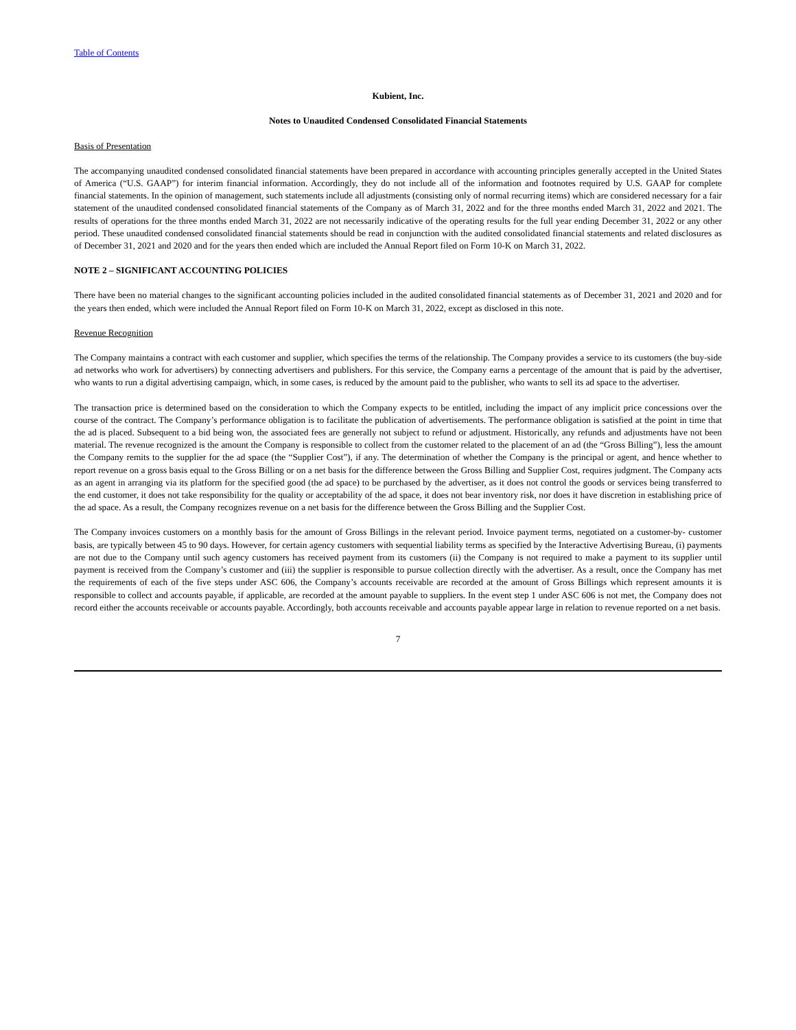Table of Contents
Kubient, Inc.
Notes to Unaudited Condensed Consolidated Financial Statements
Basis of Presentation
The accompanying unaudited condensed consolidated financial statements have been prepared in accordance with accounting principles generally accepted in the United States of America (“U.S. GAAP”) for interim financial information. Accordingly, they do not include all of the information and footnotes required by U.S. GAAP for complete financial statements. In the opinion of management, such statements include all adjustments (consisting only of normal recurring items) which are considered necessary for a fair statement of the unaudited condensed consolidated financial statements of the Company as of March 31, 2022 and for the three months ended March 31, 2022 and 2021. The results of operations for the three months ended March 31, 2022 are not necessarily indicative of the operating results for the full year ending December 31, 2022 or any other period. These unaudited condensed consolidated financial statements should be read in conjunction with the audited consolidated financial statements and related disclosures as of December 31, 2021 and 2020 and for the years then ended which are included the Annual Report filed on Form 10-K on March 31, 2022.
NOTE 2 – SIGNIFICANT ACCOUNTING POLICIES
There have been no material changes to the significant accounting policies included in the audited consolidated financial statements as of December 31, 2021 and 2020 and for the years then ended, which were included the Annual Report filed on Form 10-K on March 31, 2022, except as disclosed in this note.
Revenue Recognition
The Company maintains a contract with each customer and supplier, which specifies the terms of the relationship. The Company provides a service to its customers (the buy-side ad networks who work for advertisers) by connecting advertisers and publishers. For this service, the Company earns a percentage of the amount that is paid by the advertiser, who wants to run a digital advertising campaign, which, in some cases, is reduced by the amount paid to the publisher, who wants to sell its ad space to the advertiser.
The transaction price is determined based on the consideration to which the Company expects to be entitled, including the impact of any implicit price concessions over the course of the contract. The Company’s performance obligation is to facilitate the publication of advertisements. The performance obligation is satisfied at the point in time that the ad is placed. Subsequent to a bid being won, the associated fees are generally not subject to refund or adjustment. Historically, any refunds and adjustments have not been material. The revenue recognized is the amount the Company is responsible to collect from the customer related to the placement of an ad (the “Gross Billing”), less the amount the Company remits to the supplier for the ad space (the “Supplier Cost”), if any. The determination of whether the Company is the principal or agent, and hence whether to report revenue on a gross basis equal to the Gross Billing or on a net basis for the difference between the Gross Billing and Supplier Cost, requires judgment. The Company acts as an agent in arranging via its platform for the specified good (the ad space) to be purchased by the advertiser, as it does not control the goods or services being transferred to the end customer, it does not take responsibility for the quality or acceptability of the ad space, it does not bear inventory risk, nor does it have discretion in establishing price of the ad space. As a result, the Company recognizes revenue on a net basis for the difference between the Gross Billing and the Supplier Cost.
The Company invoices customers on a monthly basis for the amount of Gross Billings in the relevant period. Invoice payment terms, negotiated on a customer-by- customer basis, are typically between 45 to 90 days. However, for certain agency customers with sequential liability terms as specified by the Interactive Advertising Bureau, (i) payments are not due to the Company until such agency customers has received payment from its customers (ii) the Company is not required to make a payment to its supplier until payment is received from the Company’s customer and (iii) the supplier is responsible to pursue collection directly with the advertiser. As a result, once the Company has met the requirements of each of the five steps under ASC 606, the Company’s accounts receivable are recorded at the amount of Gross Billings which represent amounts it is responsible to collect and accounts payable, if applicable, are recorded at the amount payable to suppliers. In the event step 1 under ASC 606 is not met, the Company does not record either the accounts receivable or accounts payable. Accordingly, both accounts receivable and accounts payable appear large in relation to revenue reported on a net basis.
7